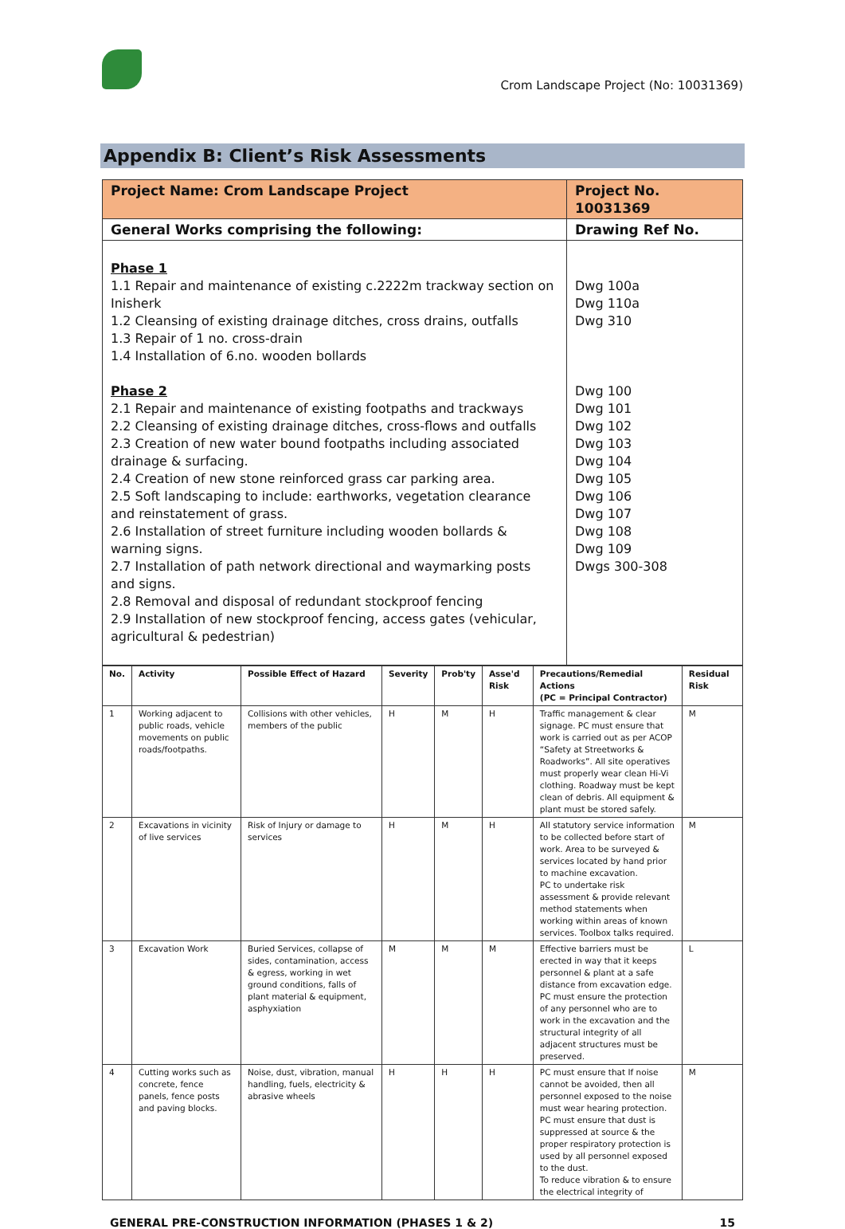Crom Landscape Project (No: 10031369)
Appendix B: Client’s Risk Assessments
| Project Name: Crom Landscape Project | Project No. 10031369 |
| General Works comprising the following: | Drawing Ref No. |
| Phase 1 1.1 Repair and maintenance of existing c.2222m trackway section on Inisherk 1.2 Cleansing of existing drainage ditches, cross drains, outfalls 1.3 Repair of 1 no. cross-drain 1.4 Installation of 6.no. wooden bollards Phase 2 2.1 Repair and maintenance of existing footpaths and trackways 2.2 Cleansing of existing drainage ditches, cross-flows and outfalls 2.3 Creation of new water bound footpaths including associated drainage & surfacing. 2.4 Creation of new stone reinforced grass car parking area. 2.5 Soft landscaping to include: earthworks, vegetation clearance and reinstatement of grass. 2.6 Installation of street furniture including wooden bollards & warning signs. 2.7 Installation of path network directional and waymarking posts and signs. 2.8 Removal and disposal of redundant stockproof fencing 2.9 Installation of new stockproof fencing, access gates (vehicular, agricultural & pedestrian) | Dwg 100a Dwg 110a Dwg 310 Dwg 100 Dwg 101 Dwg 102 Dwg 103 Dwg 104 Dwg 105 Dwg 106 Dwg 107 Dwg 108 Dwg 109 Dwgs 300-308 |
| No. | Activity | Possible Effect of Hazard | Severity | Prob'ty | Asse'd Risk | Precautions/Remedial Actions (PC = Principal Contractor) | Residual Risk |
| --- | --- | --- | --- | --- | --- | --- | --- |
| 1 | Working adjacent to public roads, vehicle movements on public roads/footpaths. | Collisions with other vehicles, members of the public | H | M | H | Traffic management & clear signage. PC must ensure that work is carried out as per ACOP “Safety at Streetworks & Roadworks”. All site operatives must properly wear clean Hi-Vi clothing. Roadway must be kept clean of debris. All equipment & plant must be stored safely. | M |
| 2 | Excavations in vicinity of live services | Risk of Injury or damage to services | H | M | H | All statutory service information to be collected before start of work. Area to be surveyed & services located by hand prior to machine excavation. PC to undertake risk assessment & provide relevant method statements when working within areas of known services. Toolbox talks required. | M |
| 3 | Excavation Work | Buried Services, collapse of sides, contamination, access & egress, working in wet ground conditions, falls of plant material & equipment, asphyxiation | M | M | M | Effective barriers must be erected in way that it keeps personnel & plant at a safe distance from excavation edge. PC must ensure the protection of any personnel who are to work in the excavation and the structural integrity of all adjacent structures must be preserved. | L |
| 4 | Cutting works such as concrete, fence panels, fence posts and paving blocks. | Noise, dust, vibration, manual handling, fuels, electricity & abrasive wheels | H | H | H | PC must ensure that If noise cannot be avoided, then all personnel exposed to the noise must wear hearing protection. PC must ensure that dust is suppressed at source & the proper respiratory protection is used by all personnel exposed to the dust. To reduce vibration & to ensure the electrical integrity of | M |
GENERAL PRE-CONSTRUCTION INFORMATION (PHASES 1 & 2) 15